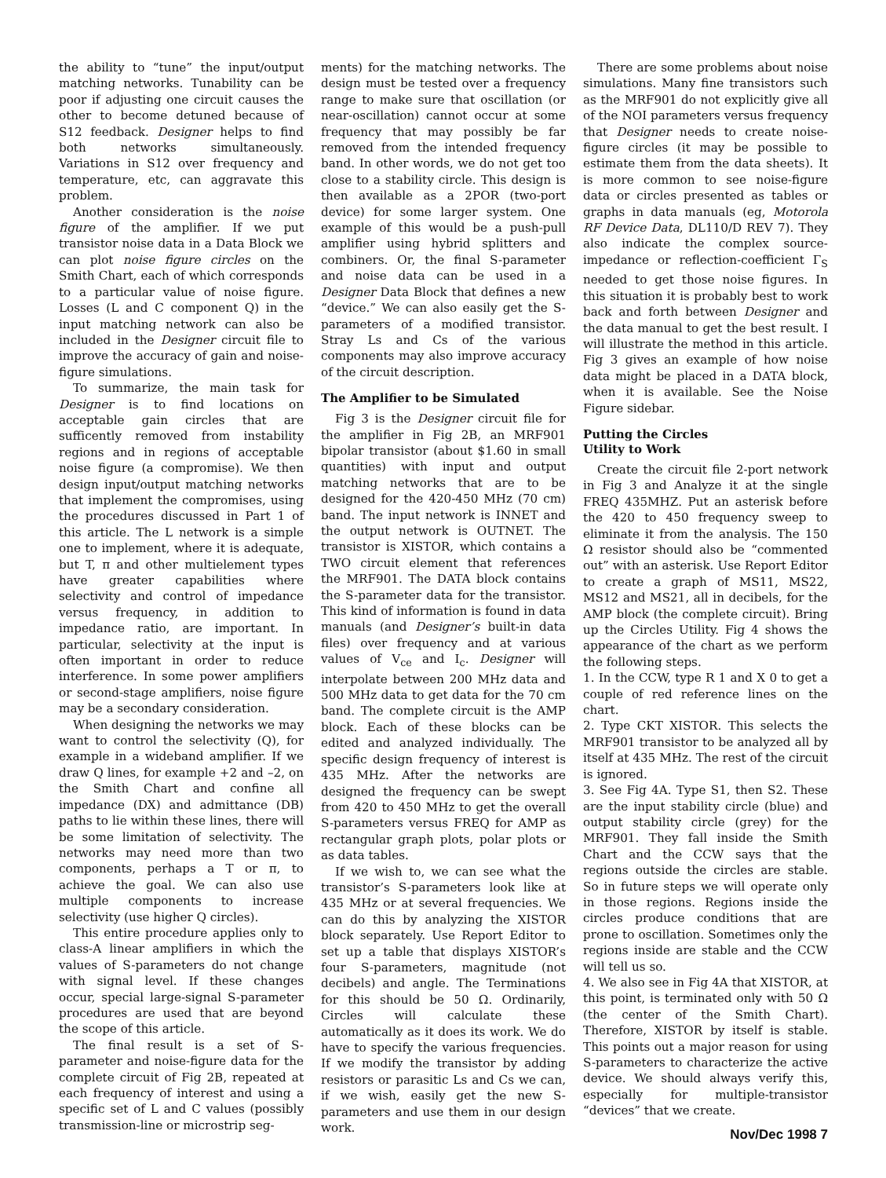the ability to “tune” the input/output matching networks. Tunability can be poor if adjusting one circuit causes the other to become detuned because of S12 feedback. Designer helps to find both networks simultaneously. Variations in S12 over frequency and temperature, etc, can aggravate this problem.
Another consideration is the noise figure of the amplifier. If we put transistor noise data in a Data Block we can plot noise figure circles on the Smith Chart, each of which corresponds to a particular value of noise figure. Losses (L and C component Q) in the input matching network can also be included in the Designer circuit file to improve the accuracy of gain and noise-figure simulations.
To summarize, the main task for Designer is to find locations on acceptable gain circles that are sufficently removed from instability regions and in regions of acceptable noise figure (a compromise). We then design input/output matching networks that implement the compromises, using the procedures discussed in Part 1 of this article. The L network is a simple one to implement, where it is adequate, but T, π and other multielement types have greater capabilities where selectivity and control of impedance versus frequency, in addition to impedance ratio, are important. In particular, selectivity at the input is often important in order to reduce interference. In some power amplifiers or second-stage amplifiers, noise figure may be a secondary consideration.
When designing the networks we may want to control the selectivity (Q), for example in a wideband amplifier. If we draw Q lines, for example +2 and –2, on the Smith Chart and confine all impedance (DX) and admittance (DB) paths to lie within these lines, there will be some limitation of selectivity. The networks may need more than two components, perhaps a T or π, to achieve the goal. We can also use multiple components to increase selectivity (use higher Q circles).
This entire procedure applies only to class-A linear amplifiers in which the values of S-parameters do not change with signal level. If these changes occur, special large-signal S-parameter procedures are used that are beyond the scope of this article.
The final result is a set of S-parameter and noise-figure data for the complete circuit of Fig 2B, repeated at each frequency of interest and using a specific set of L and C values (possibly transmission-line or microstrip seg-
ments) for the matching networks. The design must be tested over a frequency range to make sure that oscillation (or near-oscillation) cannot occur at some frequency that may possibly be far removed from the intended frequency band. In other words, we do not get too close to a stability circle. This design is then available as a 2POR (two-port device) for some larger system. One example of this would be a push-pull amplifier using hybrid splitters and combiners. Or, the final S-parameter and noise data can be used in a Designer Data Block that defines a new “device.” We can also easily get the S-parameters of a modified transistor. Stray Ls and Cs of the various components may also improve accuracy of the circuit description.
The Amplifier to be Simulated
Fig 3 is the Designer circuit file for the amplifier in Fig 2B, an MRF901 bipolar transistor (about $1.60 in small quantities) with input and output matching networks that are to be designed for the 420-450 MHz (70 cm) band. The input network is INNET and the output network is OUTNET. The transistor is XISTOR, which contains a TWO circuit element that references the MRF901. The DATA block contains the S-parameter data for the transistor. This kind of information is found in data manuals (and Designer’s built-in data files) over frequency and at various values of V<sub>ce</sub> and I<sub>c</sub>. Designer will interpolate between 200 MHz data and 500 MHz data to get data for the 70 cm band. The complete circuit is the AMP block. Each of these blocks can be edited and analyzed individually. The specific design frequency of interest is 435 MHz. After the networks are designed the frequency can be swept from 420 to 450 MHz to get the overall S-parameters versus FREQ for AMP as rectangular graph plots, polar plots or as data tables.
If we wish to, we can see what the transistor’s S-parameters look like at 435 MHz or at several frequencies. We can do this by analyzing the XISTOR block separately. Use Report Editor to set up a table that displays XISTOR’s four S-parameters, magnitude (not decibels) and angle. The Terminations for this should be 50 Ω. Ordinarily, Circles will calculate these automatically as it does its work. We do have to specify the various frequencies. If we modify the transistor by adding resistors or parasitic Ls and Cs we can, if we wish, easily get the new S-parameters and use them in our design work.
There are some problems about noise simulations. Many fine transistors such as the MRF901 do not explicitly give all of the NOI parameters versus frequency that Designer needs to create noise-figure circles (it may be possible to estimate them from the data sheets). It is more common to see noise-figure data or circles presented as tables or graphs in data manuals (eg, Motorola RF Device Data, DL110/D REV 7). They also indicate the complex source-impedance or reflection-coefficient Γ<sub>S</sub> needed to get those noise figures. In this situation it is probably best to work back and forth between Designer and the data manual to get the best result. I will illustrate the method in this article. Fig 3 gives an example of how noise data might be placed in a DATA block, when it is available. See the Noise Figure sidebar.
Putting the Circles
Utility to Work
Create the circuit file 2-port network in Fig 3 and Analyze it at the single FREQ 435MHZ. Put an asterisk before the 420 to 450 frequency sweep to eliminate it from the analysis. The 150 Ω resistor should also be “commented out” with an asterisk. Use Report Editor to create a graph of MS11, MS22, MS12 and MS21, all in decibels, for the AMP block (the complete circuit). Bring up the Circles Utility. Fig 4 shows the appearance of the chart as we perform the following steps.
1. In the CCW, type R 1 and X 0 to get a couple of red reference lines on the chart.
2. Type CKT XISTOR. This selects the MRF901 transistor to be analyzed all by itself at 435 MHz. The rest of the circuit is ignored.
3. See Fig 4A. Type S1, then S2. These are the input stability circle (blue) and output stability circle (grey) for the MRF901. They fall inside the Smith Chart and the CCW says that the regions outside the circles are stable. So in future steps we will operate only in those regions. Regions inside the circles produce conditions that are prone to oscillation. Sometimes only the regions inside are stable and the CCW will tell us so.
4. We also see in Fig 4A that XISTOR, at this point, is terminated only with 50 Ω (the center of the Smith Chart). Therefore, XISTOR by itself is stable. This points out a major reason for using S-parameters to characterize the active device. We should always verify this, especially for multiple-transistor “devices” that we create.
Nov/Dec 1998 7